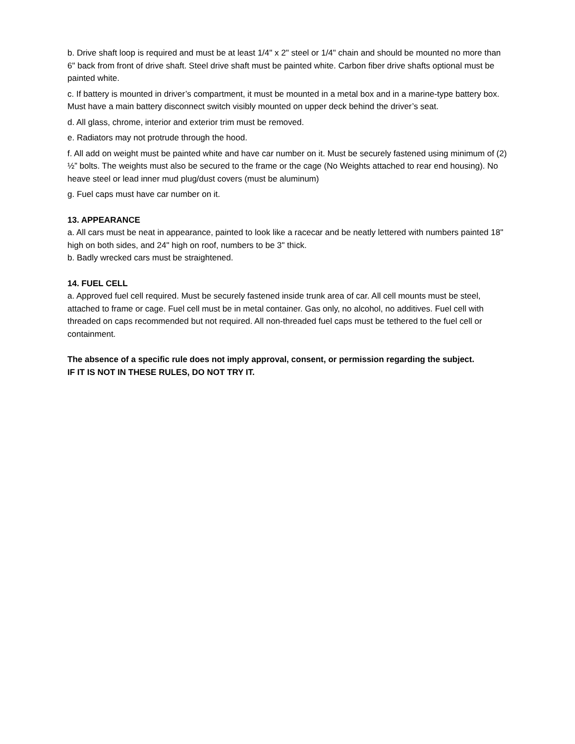b. Drive shaft loop is required and must be at least 1/4" x 2" steel or 1/4" chain and should be mounted no more than 6" back from front of drive shaft. Steel drive shaft must be painted white. Carbon fiber drive shafts optional must be painted white.
c. If battery is mounted in driver’s compartment, it must be mounted in a metal box and in a marine-type battery box. Must have a main battery disconnect switch visibly mounted on upper deck behind the driver’s seat.
d. All glass, chrome, interior and exterior trim must be removed.
e. Radiators may not protrude through the hood.
f. All add on weight must be painted white and have car number on it. Must be securely fastened using minimum of (2) ½” bolts. The weights must also be secured to the frame or the cage (No Weights attached to rear end housing). No heave steel or lead inner mud plug/dust covers (must be aluminum)
g. Fuel caps must have car number on it.
13. APPEARANCE
a. All cars must be neat in appearance, painted to look like a racecar and be neatly lettered with numbers painted 18" high on both sides, and 24" high on roof, numbers to be 3" thick.
b. Badly wrecked cars must be straightened.
14. FUEL CELL
a. Approved fuel cell required. Must be securely fastened inside trunk area of car. All cell mounts must be steel, attached to frame or cage. Fuel cell must be in metal container. Gas only, no alcohol, no additives. Fuel cell with threaded on caps recommended but not required. All non-threaded fuel caps must be tethered to the fuel cell or containment.
The absence of a specific rule does not imply approval, consent, or permission regarding the subject.
IF IT IS NOT IN THESE RULES, DO NOT TRY IT.